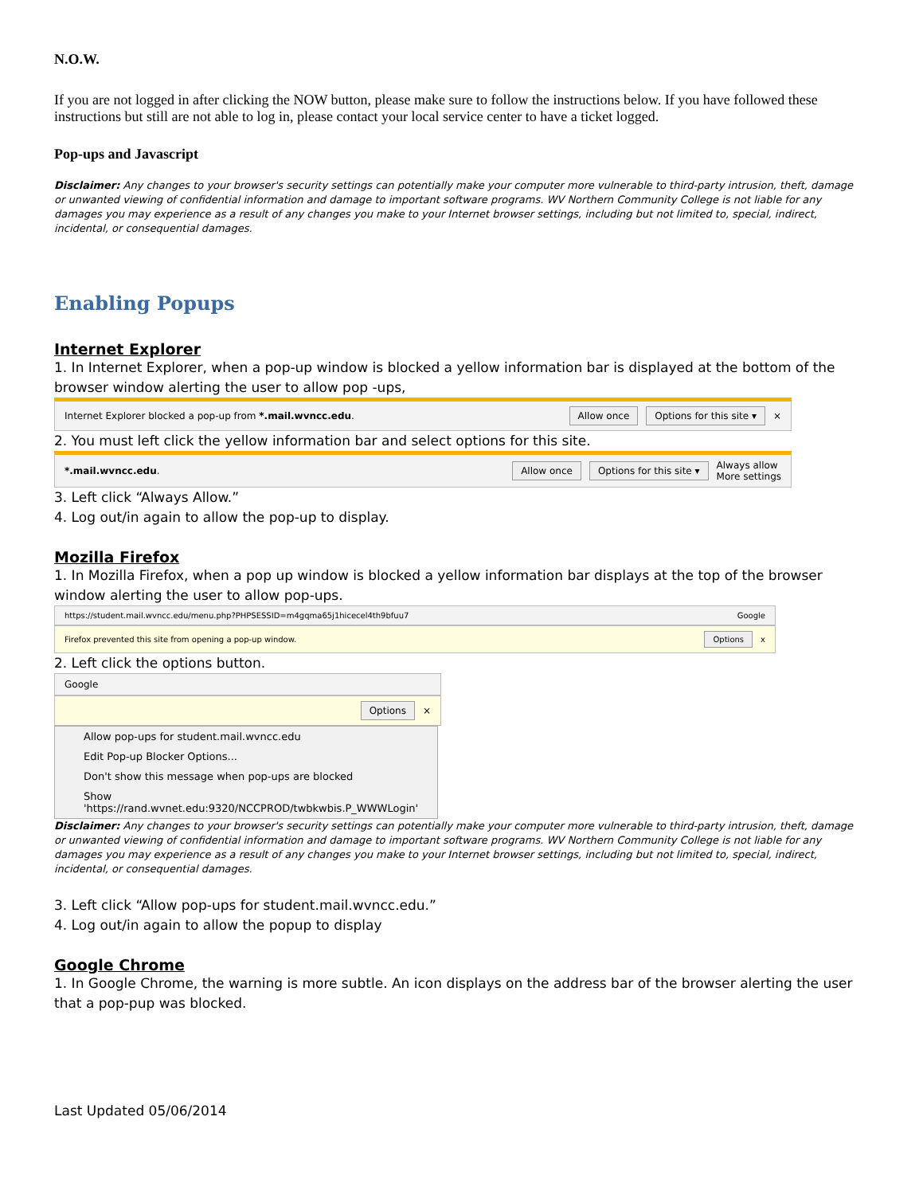N.O.W.
If you are not logged in after clicking the NOW button, please make sure to follow the instructions below. If you have followed these instructions but still are not able to log in, please contact your local service center to have a ticket logged.
Pop-ups and Javascript
Disclaimer: Any changes to your browser's security settings can potentially make your computer more vulnerable to third-party intrusion, theft, damage or unwanted viewing of confidential information and damage to important software programs. WV Northern Community College is not liable for any damages you may experience as a result of any changes you make to your Internet browser settings, including but not limited to, special, indirect, incidental, or consequential damages.
Enabling Popups
Internet Explorer
1. In Internet Explorer, when a pop-up window is blocked a yellow information bar is displayed at the bottom of the browser window alerting the user to allow pop -ups,
Internet Explorer blocked a pop-up from *.mail.wvncc.edu. Allow once Options for this site ▾ ×
2. You must left click the yellow information bar and select options for this site.
*.mail.wvncc.edu. Allow once Options for this site ▾ Always allow
More settings
3. Left click “Always Allow.”
4. Log out/in again to allow the pop-up to display.
Mozilla Firefox
1. In Mozilla Firefox, when a pop up window is blocked a yellow information bar displays at the top of the browser window alerting the user to allow pop-ups.
https://student.mail.wvncc.edu/menu.php?PHPSESSID=m4gqma65j1hicecel4th9bfuu7 Google
Firefox prevented this site from opening a pop-up window. Options x
2. Left click the options button.
Google
Options ×
Allow pop-ups for student.mail.wvncc.edu
Edit Pop-up Blocker Options...
Don't show this message when pop-ups are blocked
Show 'https://rand.wvnet.edu:9320/NCCPROD/twbkwbis.P_WWWLogin'
Disclaimer: Any changes to your browser's security settings can potentially make your computer more vulnerable to third-party intrusion, theft, damage or unwanted viewing of confidential information and damage to important software programs. WV Northern Community College is not liable for any damages you may experience as a result of any changes you make to your Internet browser settings, including but not limited to, special, indirect, incidental, or consequential damages.
3. Left click “Allow pop-ups for student.mail.wvncc.edu.”
4. Log out/in again to allow the popup to display
Google Chrome
1. In Google Chrome, the warning is more subtle. An icon displays on the address bar of the browser alerting the user that a pop-pup was blocked.
Last Updated 05/06/2014